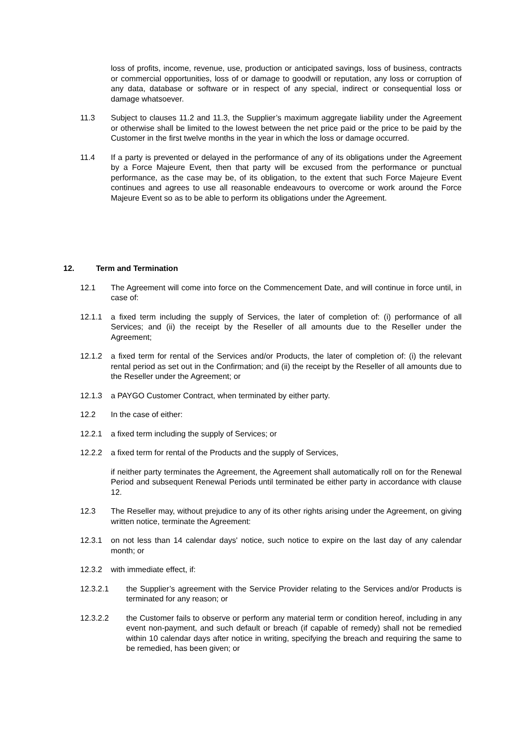loss of profits, income, revenue, use, production or anticipated savings, loss of business, contracts or commercial opportunities, loss of or damage to goodwill or reputation, any loss or corruption of any data, database or software or in respect of any special, indirect or consequential loss or damage whatsoever.
11.3 Subject to clauses 11.2 and 11.3, the Supplier’s maximum aggregate liability under the Agreement or otherwise shall be limited to the lowest between the net price paid or the price to be paid by the Customer in the first twelve months in the year in which the loss or damage occurred.
11.4 If a party is prevented or delayed in the performance of any of its obligations under the Agreement by a Force Majeure Event, then that party will be excused from the performance or punctual performance, as the case may be, of its obligation, to the extent that such Force Majeure Event continues and agrees to use all reasonable endeavours to overcome or work around the Force Majeure Event so as to be able to perform its obligations under the Agreement.
12. Term and Termination
12.1 The Agreement will come into force on the Commencement Date, and will continue in force until, in case of:
12.1.1 a fixed term including the supply of Services, the later of completion of: (i) performance of all Services; and (ii) the receipt by the Reseller of all amounts due to the Reseller under the Agreement;
12.1.2 a fixed term for rental of the Services and/or Products, the later of completion of: (i) the relevant rental period as set out in the Confirmation; and (ii) the receipt by the Reseller of all amounts due to the Reseller under the Agreement; or
12.1.3 a PAYGO Customer Contract, when terminated by either party.
12.2 In the case of either:
12.2.1 a fixed term including the supply of Services; or
12.2.2 a fixed term for rental of the Products and the supply of Services,
if neither party terminates the Agreement, the Agreement shall automatically roll on for the Renewal Period and subsequent Renewal Periods until terminated be either party in accordance with clause 12.
12.3 The Reseller may, without prejudice to any of its other rights arising under the Agreement, on giving written notice, terminate the Agreement:
12.3.1 on not less than 14 calendar days' notice, such notice to expire on the last day of any calendar month; or
12.3.2 with immediate effect, if:
12.3.2.1 the Supplier’s agreement with the Service Provider relating to the Services and/or Products is terminated for any reason; or
12.3.2.2 the Customer fails to observe or perform any material term or condition hereof, including in any event non-payment, and such default or breach (if capable of remedy) shall not be remedied within 10 calendar days after notice in writing, specifying the breach and requiring the same to be remedied, has been given; or